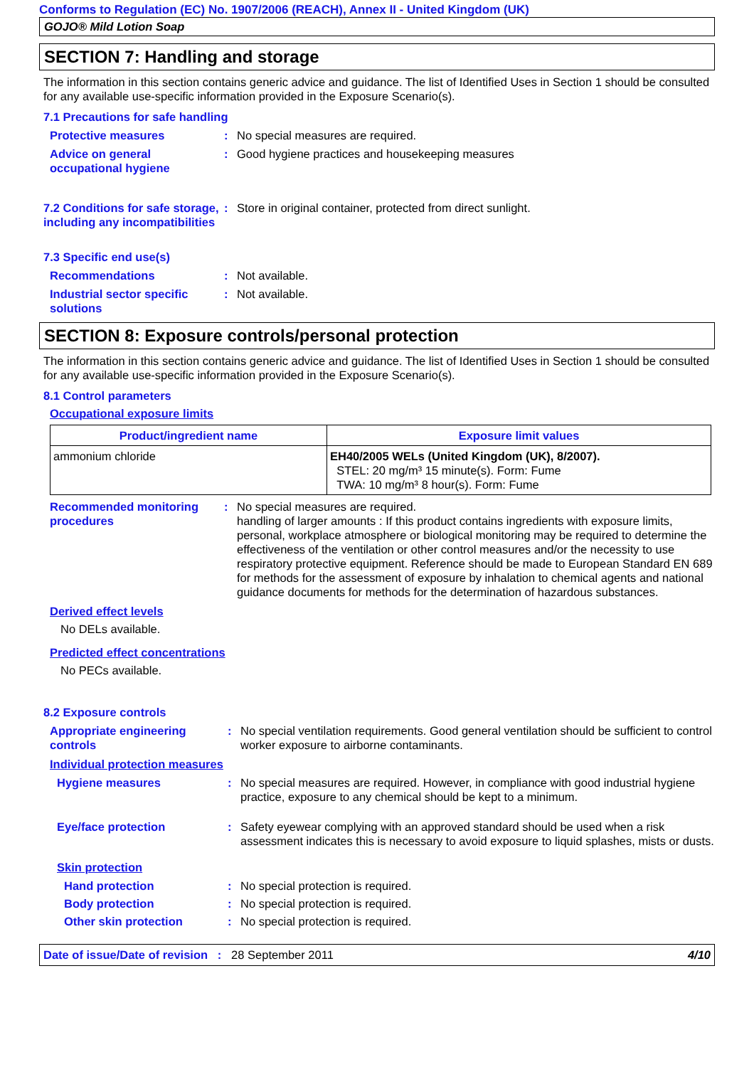Conforms to Regulation (EC) No. 1907/2006 (REACH), Annex II - United Kingdom (UK)
GOJO® Mild Lotion Soap
SECTION 7: Handling and storage
The information in this section contains generic advice and guidance. The list of Identified Uses in Section 1 should be consulted for any available use-specific information provided in the Exposure Scenario(s).
7.1 Precautions for safe handling
Protective measures : No special measures are required.
Advice on general occupational hygiene
: Good hygiene practices and housekeeping measures
7.2 Conditions for safe storage, including any incompatibilities
: Store in original container, protected from direct sunlight.
7.3 Specific end use(s)
Recommendations : Not available.
Industrial sector specific solutions
: Not available.
SECTION 8: Exposure controls/personal protection
The information in this section contains generic advice and guidance. The list of Identified Uses in Section 1 should be consulted for any available use-specific information provided in the Exposure Scenario(s).
8.1 Control parameters
Occupational exposure limits
| Product/ingredient name | Exposure limit values |
| --- | --- |
| ammonium chloride | EH40/2005 WELs (United Kingdom (UK), 8/2007). STEL: 20 mg/m³ 15 minute(s). Form: Fume TWA: 10 mg/m³ 8 hour(s). Form: Fume |
Recommended monitoring procedures
: No special measures are required.
handling of larger amounts : If this product contains ingredients with exposure limits, personal, workplace atmosphere or biological monitoring may be required to determine the effectiveness of the ventilation or other control measures and/or the necessity to use respiratory protective equipment. Reference should be made to European Standard EN 689 for methods for the assessment of exposure by inhalation to chemical agents and national guidance documents for methods for the determination of hazardous substances.
Derived effect levels
No DELs available.
Predicted effect concentrations
No PECs available.
8.2 Exposure controls
Appropriate engineering controls
: No special ventilation requirements. Good general ventilation should be sufficient to control worker exposure to airborne contaminants.
Individual protection measures
Hygiene measures : No special measures are required. However, in compliance with good industrial hygiene practice, exposure to any chemical should be kept to a minimum.
Eye/face protection : Safety eyewear complying with an approved standard should be used when a risk assessment indicates this is necessary to avoid exposure to liquid splashes, mists or dusts.
Skin protection
Hand protection : No special protection is required.
Body protection : No special protection is required.
Other skin protection : No special protection is required.
Date of issue/Date of revision : 28 September 2011 4/10